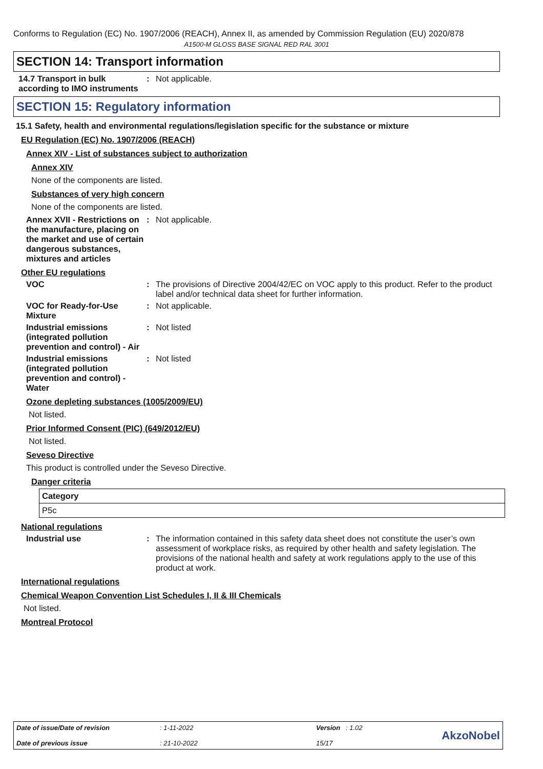Conforms to Regulation (EC) No. 1907/2006 (REACH), Annex II, as amended by Commission Regulation (EU) 2020/878
A1500-M GLOSS BASE SIGNAL RED RAL 3001
SECTION 14: Transport information
14.7 Transport in bulk according to IMO instruments
: Not applicable.
SECTION 15: Regulatory information
15.1 Safety, health and environmental regulations/legislation specific for the substance or mixture
EU Regulation (EC) No. 1907/2006 (REACH)
Annex XIV - List of substances subject to authorization
Annex XIV
None of the components are listed.
Substances of very high concern
None of the components are listed.
Annex XVII - Restrictions on the manufacture, placing on the market and use of certain dangerous substances, mixtures and articles
: Not applicable.
Other EU regulations
VOC : The provisions of Directive 2004/42/EC on VOC apply to this product. Refer to the product label and/or technical data sheet for further information.
VOC for Ready-for-Use Mixture
: Not applicable.
Industrial emissions (integrated pollution prevention and control) - Air
: Not listed
Industrial emissions (integrated pollution prevention and control) - Water
: Not listed
Ozone depleting substances (1005/2009/EU)
Not listed.
Prior Informed Consent (PIC) (649/2012/EU)
Not listed.
Seveso Directive
This product is controlled under the Seveso Directive.
Danger criteria
| Category |
| --- |
| P5c |
National regulations
Industrial use : The information contained in this safety data sheet does not constitute the user’s own assessment of workplace risks, as required by other health and safety legislation. The provisions of the national health and safety at work regulations apply to the use of this product at work.
International regulations
Chemical Weapon Convention List Schedules I, II & III Chemicals
Not listed.
Montreal Protocol
Date of issue/Date of revision
Date of previous issue
: 1-11-2022
: 21-10-2022
Version : 1.02
15/17
AkzoNobel